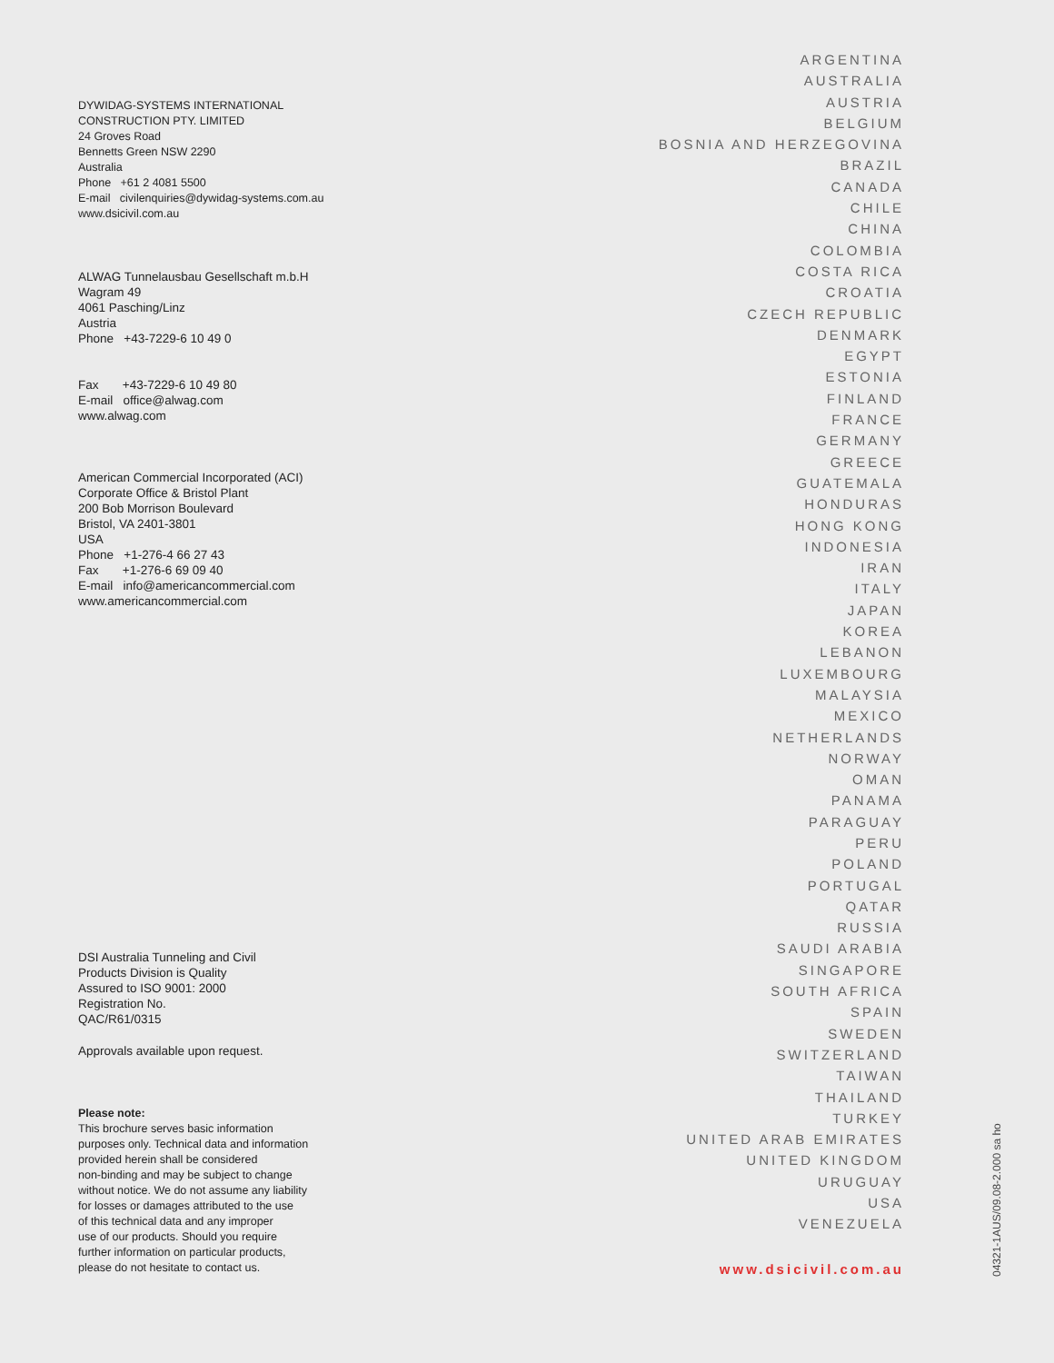DYWIDAG-SYSTEMS INTERNATIONAL
CONSTRUCTION PTY. LIMITED
24 Groves Road
Bennetts Green NSW 2290
Australia
Phone +61 2 4081 5500
E-mail civilenquiries@dywidag-systems.com.au
www.dsicivil.com.au
ALWAG Tunnelausbau Gesellschaft m.b.H
Wagram 49
4061 Pasching/Linz
Austria
Phone +43-7229-6 10 49 0
Fax +43-7229-6 10 49 80
E-mail office@alwag.com
www.alwag.com
American Commercial Incorporated (ACI)
Corporate Office & Bristol Plant
200 Bob Morrison Boulevard
Bristol, VA 2401-3801
USA
Phone +1-276-4 66 27 43
Fax +1-276-6 69 09 40
E-mail info@americancommercial.com
www.americancommercial.com
DSI Australia Tunneling and Civil
Products Division is Quality
Assured to ISO 9001: 2000
Registration No.
QAC/R61/0315
Approvals available upon request.
Please note:
This brochure serves basic information
purposes only. Technical data and information
provided herein shall be considered
non-binding and may be subject to change
without notice. We do not assume any liability
for losses or damages attributed to the use
of this technical data and any improper
use of our products. Should you require
further information on particular products,
please do not hesitate to contact us.
ARGENTINA
AUSTRALIA
AUSTRIA
BELGIUM
BOSNIA AND HERZEGOVINA
BRAZIL
CANADA
CHILE
CHINA
COLOMBIA
COSTA RICA
CROATIA
CZECH REPUBLIC
DENMARK
EGYPT
ESTONIA
FINLAND
FRANCE
GERMANY
GREECE
GUATEMALA
HONDURAS
HONG KONG
INDONESIA
IRAN
ITALY
JAPAN
KOREA
LEBANON
LUXEMBOURG
MALAYSIA
MEXICO
NETHERLANDS
NORWAY
OMAN
PANAMA
PARAGUAY
PERU
POLAND
PORTUGAL
QATAR
RUSSIA
SAUDI ARABIA
SINGAPORE
SOUTH AFRICA
SPAIN
SWEDEN
SWITZERLAND
TAIWAN
THAILAND
TURKEY
UNITED ARAB EMIRATES
UNITED KINGDOM
URUGUAY
USA
VENEZUELA
www.dsicivil.com.au
04321-1AUS/09.08-2.000 sa ho